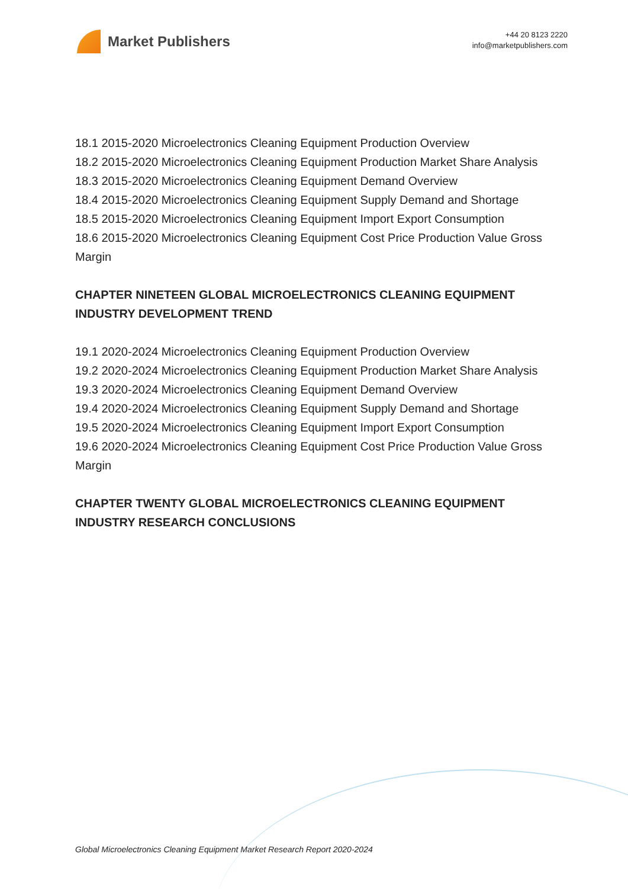Market Publishers
+44 20 8123 2220
info@marketpublishers.com
18.1 2015-2020 Microelectronics Cleaning Equipment Production Overview
18.2 2015-2020 Microelectronics Cleaning Equipment Production Market Share Analysis
18.3 2015-2020 Microelectronics Cleaning Equipment Demand Overview
18.4 2015-2020 Microelectronics Cleaning Equipment Supply Demand and Shortage
18.5 2015-2020 Microelectronics Cleaning Equipment Import Export Consumption
18.6 2015-2020 Microelectronics Cleaning Equipment Cost Price Production Value Gross Margin
CHAPTER NINETEEN GLOBAL MICROELECTRONICS CLEANING EQUIPMENT INDUSTRY DEVELOPMENT TREND
19.1 2020-2024 Microelectronics Cleaning Equipment Production Overview
19.2 2020-2024 Microelectronics Cleaning Equipment Production Market Share Analysis
19.3 2020-2024 Microelectronics Cleaning Equipment Demand Overview
19.4 2020-2024 Microelectronics Cleaning Equipment Supply Demand and Shortage
19.5 2020-2024 Microelectronics Cleaning Equipment Import Export Consumption
19.6 2020-2024 Microelectronics Cleaning Equipment Cost Price Production Value Gross Margin
CHAPTER TWENTY GLOBAL MICROELECTRONICS CLEANING EQUIPMENT INDUSTRY RESEARCH CONCLUSIONS
Global Microelectronics Cleaning Equipment Market Research Report 2020-2024